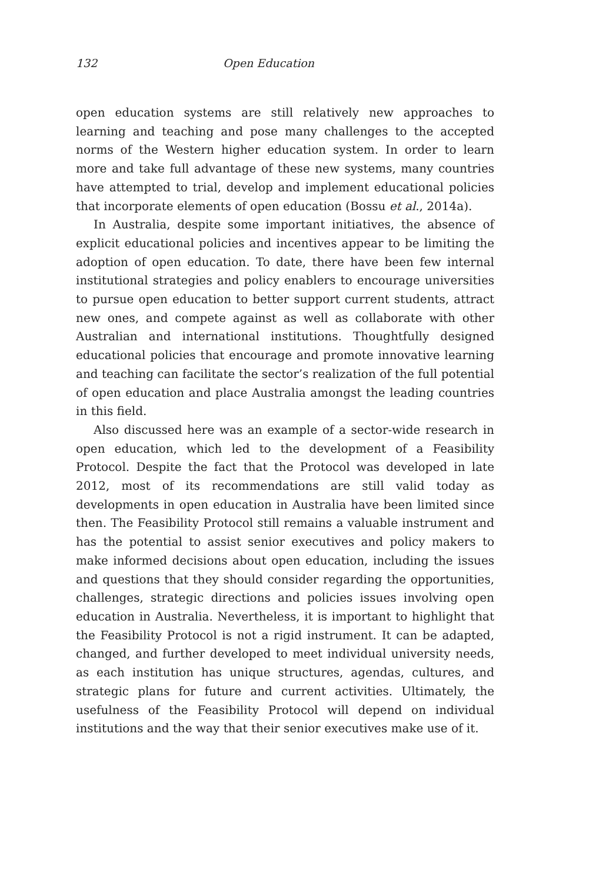132 Open Education
open education systems are still relatively new approaches to learning and teaching and pose many challenges to the accepted norms of the Western higher education system. In order to learn more and take full advantage of these new systems, many countries have attempted to trial, develop and implement educational policies that incorporate elements of open education (Bossu et al., 2014a).
In Australia, despite some important initiatives, the absence of explicit educational policies and incentives appear to be limiting the adoption of open education. To date, there have been few internal institutional strategies and policy enablers to encourage universities to pursue open education to better support current students, attract new ones, and compete against as well as collaborate with other Australian and international institutions. Thoughtfully designed educational policies that encourage and promote innovative learning and teaching can facilitate the sector’s realization of the full potential of open education and place Australia amongst the leading countries in this field.
Also discussed here was an example of a sector-wide research in open education, which led to the development of a Feasibility Protocol. Despite the fact that the Protocol was developed in late 2012, most of its recommendations are still valid today as developments in open education in Australia have been limited since then. The Feasibility Protocol still remains a valuable instrument and has the potential to assist senior executives and policy makers to make informed decisions about open education, including the issues and questions that they should consider regarding the opportunities, challenges, strategic directions and policies issues involving open education in Australia. Nevertheless, it is important to highlight that the Feasibility Protocol is not a rigid instrument. It can be adapted, changed, and further developed to meet individual university needs, as each institution has unique structures, agendas, cultures, and strategic plans for future and current activities. Ultimately, the usefulness of the Feasibility Protocol will depend on individual institutions and the way that their senior executives make use of it.